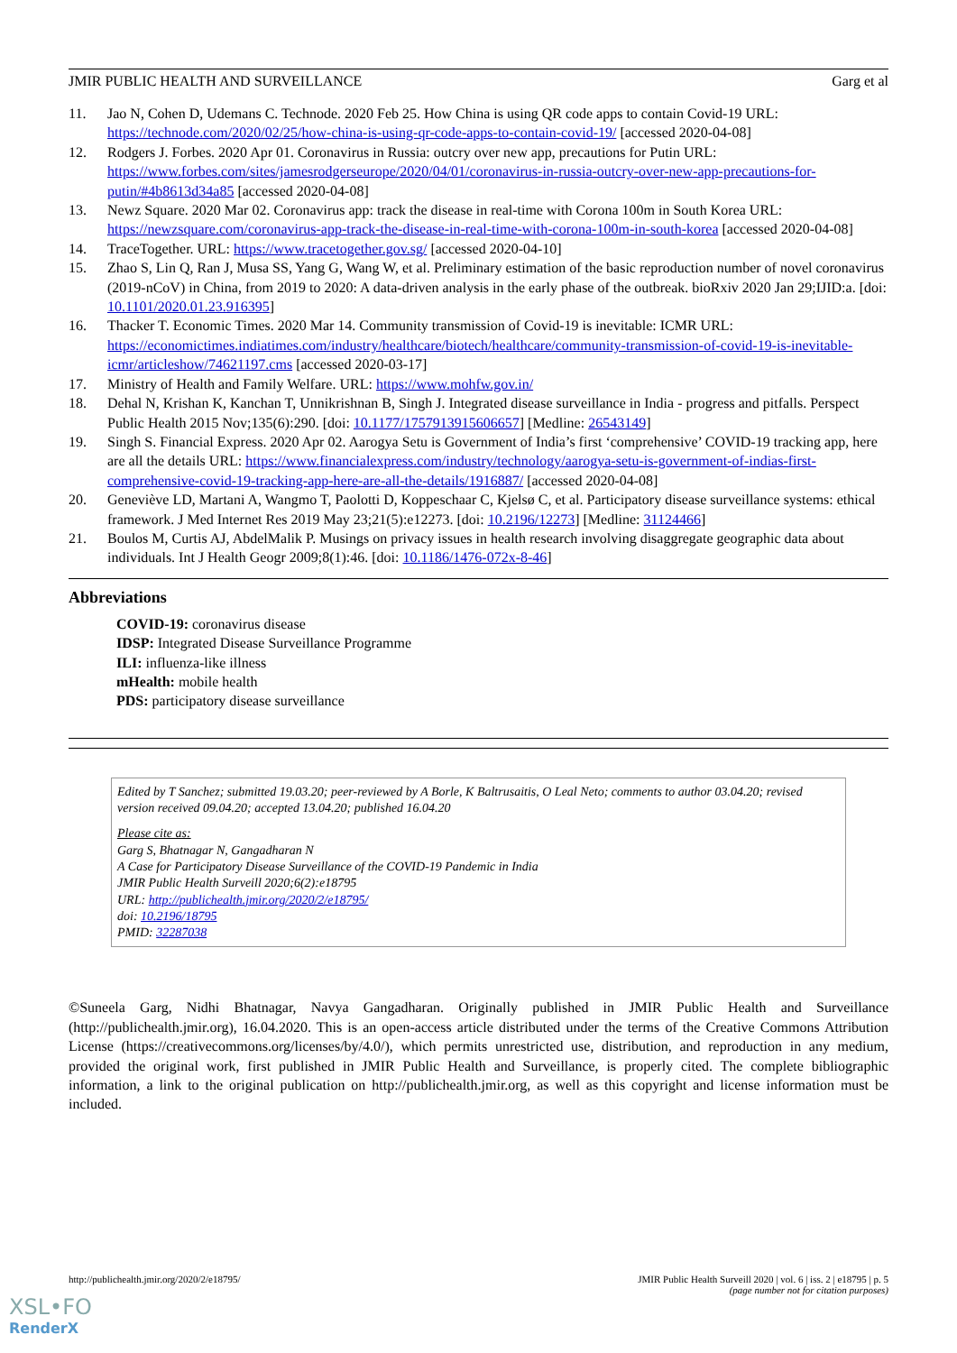JMIR PUBLIC HEALTH AND SURVEILLANCE Garg et al
11. Jao N, Cohen D, Udemans C. Technode. 2020 Feb 25. How China is using QR code apps to contain Covid-19 URL: https://technode.com/2020/02/25/how-china-is-using-qr-code-apps-to-contain-covid-19/ [accessed 2020-04-08]
12. Rodgers J. Forbes. 2020 Apr 01. Coronavirus in Russia: outcry over new app, precautions for Putin URL: https://www.forbes.com/sites/jamesrodgerseurope/2020/04/01/coronavirus-in-russia-outcry-over-new-app-precautions-for-putin/#4b8613d34a85 [accessed 2020-04-08]
13. Newz Square. 2020 Mar 02. Coronavirus app: track the disease in real-time with Corona 100m in South Korea URL: https://newzsquare.com/coronavirus-app-track-the-disease-in-real-time-with-corona-100m-in-south-korea [accessed 2020-04-08]
14. TraceTogether. URL: https://www.tracetogether.gov.sg/ [accessed 2020-04-10]
15. Zhao S, Lin Q, Ran J, Musa SS, Yang G, Wang W, et al. Preliminary estimation of the basic reproduction number of novel coronavirus (2019-nCoV) in China, from 2019 to 2020: A data-driven analysis in the early phase of the outbreak. bioRxiv 2020 Jan 29;IJID:a. [doi: 10.1101/2020.01.23.916395]
16. Thacker T. Economic Times. 2020 Mar 14. Community transmission of Covid-19 is inevitable: ICMR URL: https://economictimes.indiatimes.com/industry/healthcare/biotech/healthcare/community-transmission-of-covid-19-is-inevitable-icmr/articleshow/74621197.cms [accessed 2020-03-17]
17. Ministry of Health and Family Welfare. URL: https://www.mohfw.gov.in/
18. Dehal N, Krishan K, Kanchan T, Unnikrishnan B, Singh J. Integrated disease surveillance in India - progress and pitfalls. Perspect Public Health 2015 Nov;135(6):290. [doi: 10.1177/1757913915606657] [Medline: 26543149]
19. Singh S. Financial Express. 2020 Apr 02. Aarogya Setu is Government of India’s first ‘comprehensive’ COVID-19 tracking app, here are all the details URL: https://www.financialexpress.com/industry/technology/aarogya-setu-is-government-of-indias-first-comprehensive-covid-19-tracking-app-here-are-all-the-details/1916887/ [accessed 2020-04-08]
20. Geneviève LD, Martani A, Wangmo T, Paolotti D, Koppeschaar C, Kjelsø C, et al. Participatory disease surveillance systems: ethical framework. J Med Internet Res 2019 May 23;21(5):e12273. [doi: 10.2196/12273] [Medline: 31124466]
21. Boulos M, Curtis AJ, AbdelMalik P. Musings on privacy issues in health research involving disaggregate geographic data about individuals. Int J Health Geogr 2009;8(1):46. [doi: 10.1186/1476-072x-8-46]
Abbreviations
COVID-19: coronavirus disease
IDSP: Integrated Disease Surveillance Programme
ILI: influenza-like illness
mHealth: mobile health
PDS: participatory disease surveillance
Edited by T Sanchez; submitted 19.03.20; peer-reviewed by A Borle, K Baltrusaitis, O Leal Neto; comments to author 03.04.20; revised version received 09.04.20; accepted 13.04.20; published 16.04.20
Please cite as:
Garg S, Bhatnagar N, Gangadharan N
A Case for Participatory Disease Surveillance of the COVID-19 Pandemic in India
JMIR Public Health Surveill 2020;6(2):e18795
URL: http://publichealth.jmir.org/2020/2/e18795/
doi: 10.2196/18795
PMID: 32287038
©Suneela Garg, Nidhi Bhatnagar, Navya Gangadharan. Originally published in JMIR Public Health and Surveillance (http://publichealth.jmir.org), 16.04.2020. This is an open-access article distributed under the terms of the Creative Commons Attribution License (https://creativecommons.org/licenses/by/4.0/), which permits unrestricted use, distribution, and reproduction in any medium, provided the original work, first published in JMIR Public Health and Surveillance, is properly cited. The complete bibliographic information, a link to the original publication on http://publichealth.jmir.org, as well as this copyright and license information must be included.
http://publichealth.jmir.org/2020/2/e18795/ JMIR Public Health Surveill 2020 | vol. 6 | iss. 2 | e18795 | p. 5
(page number not for citation purposes)
XSL•FO
RenderX